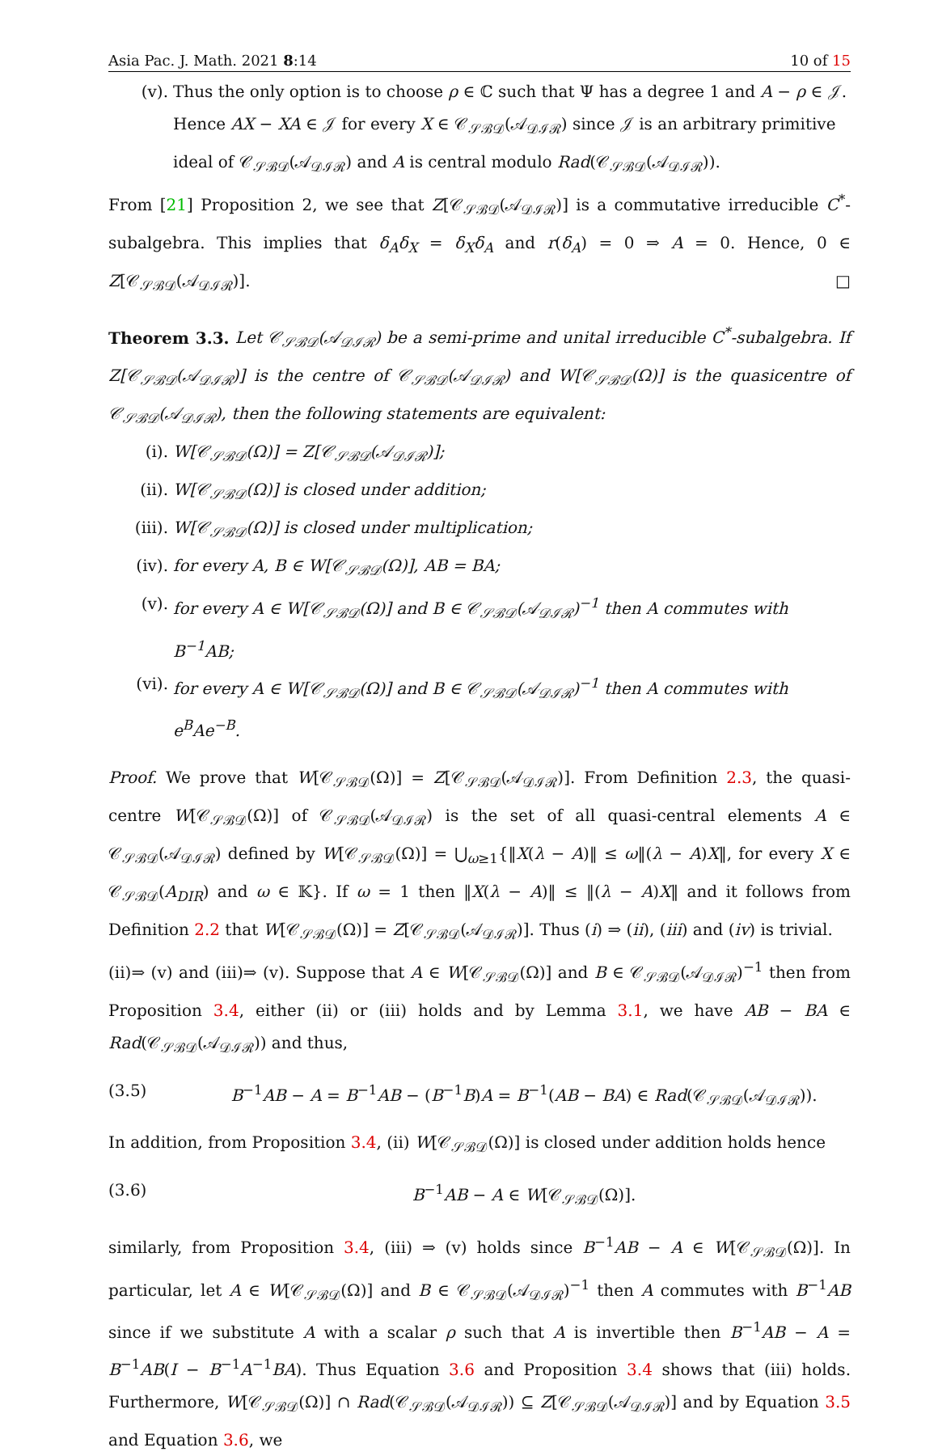Asia Pac. J. Math. 2021 8:14 10 of 15
(v). Thus the only option is to choose ρ ∈ ℂ such that Ψ has a degree 1 and A − ρ ∈ 𝒥. Hence AX − XA ∈ 𝒥 for every X ∈ 𝒞<sub>𝒮ℬ𝒟</sub>(𝒜<sub>𝒟ℐℛ</sub>) since 𝒥 is an arbitrary primitive ideal of 𝒞<sub>𝒮ℬ𝒟</sub>(𝒜<sub>𝒟ℐℛ</sub>) and A is central modulo Rad(𝒞<sub>𝒮ℬ𝒟</sub>(𝒜<sub>𝒟ℐℛ</sub>)).
From [21] Proposition 2, we see that Z[𝒞<sub>𝒮ℬ𝒟</sub>(𝒜<sub>𝒟ℐℛ</sub>)] is a commutative irreducible C<sup>*</sup>-subalgebra. This implies that δ<sub>A</sub>δ<sub>X</sub> = δ<sub>X</sub>δ<sub>A</sub> and r(δ<sub>A</sub>) = 0 ⇒ A = 0. Hence, 0 ∈ Z[𝒞<sub>𝒮ℬ𝒟</sub>(𝒜<sub>𝒟ℐℛ</sub>)]. □
Theorem 3.3. Let 𝒞<sub>𝒮ℬ𝒟</sub>(𝒜<sub>𝒟ℐℛ</sub>) be a semi-prime and unital irreducible C<sup>*</sup>-subalgebra. If Z[𝒞<sub>𝒮ℬ𝒟</sub>(𝒜<sub>𝒟ℐℛ</sub>)] is the centre of 𝒞<sub>𝒮ℬ𝒟</sub>(𝒜<sub>𝒟ℐℛ</sub>) and W[𝒞<sub>𝒮ℬ𝒟</sub>(Ω)] is the quasicentre of 𝒞<sub>𝒮ℬ𝒟</sub>(𝒜<sub>𝒟ℐℛ</sub>), then the following statements are equivalent:
(i). W[𝒞<sub>𝒮ℬ𝒟</sub>(Ω)] = Z[𝒞<sub>𝒮ℬ𝒟</sub>(𝒜<sub>𝒟ℐℛ</sub>)];
(ii). W[𝒞<sub>𝒮ℬ𝒟</sub>(Ω)] is closed under addition;
(iii). W[𝒞<sub>𝒮ℬ𝒟</sub>(Ω)] is closed under multiplication;
(iv). for every A, B ∈ W[𝒞<sub>𝒮ℬ𝒟</sub>(Ω)], AB = BA;
(v). for every A ∈ W[𝒞<sub>𝒮ℬ𝒟</sub>(Ω)] and B ∈ 𝒞<sub>𝒮ℬ𝒟</sub>(𝒜<sub>𝒟ℐℛ</sub>)<sup>−1</sup> then A commutes with B<sup>−1</sup>AB;
(vi). for every A ∈ W[𝒞<sub>𝒮ℬ𝒟</sub>(Ω)] and B ∈ 𝒞<sub>𝒮ℬ𝒟</sub>(𝒜<sub>𝒟ℐℛ</sub>)<sup>−1</sup> then A commutes with e<sup>B</sup>Ae<sup>−B</sup>.
Proof. We prove that W[𝒞<sub>𝒮ℬ𝒟</sub>(Ω)] = Z[𝒞<sub>𝒮ℬ𝒟</sub>(𝒜<sub>𝒟ℐℛ</sub>)]. From Definition 2.3, the quasi-centre W[𝒞<sub>𝒮ℬ𝒟</sub>(Ω)] of 𝒞<sub>𝒮ℬ𝒟</sub>(𝒜<sub>𝒟ℐℛ</sub>) is the set of all quasi-central elements A ∈ 𝒞<sub>𝒮ℬ𝒟</sub>(𝒜<sub>𝒟ℐℛ</sub>) defined by W[𝒞<sub>𝒮ℬ𝒟</sub>(Ω)] = ⋃<sub>ω≥1</sub>{‖X(λ − A)‖ ≤ ω‖(λ − A)X‖, for every X ∈ 𝒞<sub>𝒮ℬ𝒟</sub>(A<sub>DIR</sub>) and ω ∈ 𝕂}. If ω = 1 then ‖X(λ − A)‖ ≤ ‖(λ − A)X‖ and it follows from Definition 2.2 that W[𝒞<sub>𝒮ℬ𝒟</sub>(Ω)] = Z[𝒞<sub>𝒮ℬ𝒟</sub>(𝒜<sub>𝒟ℐℛ</sub>)]. Thus (i) ⇒ (ii), (iii) and (iv) is trivial.
(ii)⇒ (v) and (iii)⇒ (v). Suppose that A ∈ W[𝒞<sub>𝒮ℬ𝒟</sub>(Ω)] and B ∈ 𝒞<sub>𝒮ℬ𝒟</sub>(𝒜<sub>𝒟ℐℛ</sub>)<sup>−1</sup> then from Proposition 3.4, either (ii) or (iii) holds and by Lemma 3.1, we have AB − BA ∈ Rad(𝒞<sub>𝒮ℬ𝒟</sub>(𝒜<sub>𝒟ℐℛ</sub>)) and thus,
(3.5) B<sup>−1</sup>AB − A = B<sup>−1</sup>AB − (B<sup>−1</sup>B)A = B<sup>−1</sup>(AB − BA) ∈ Rad(𝒞<sub>𝒮ℬ𝒟</sub>(𝒜<sub>𝒟ℐℛ</sub>)).
In addition, from Proposition 3.4, (ii) W[𝒞<sub>𝒮ℬ𝒟</sub>(Ω)] is closed under addition holds hence
(3.6) B<sup>−1</sup>AB − A ∈ W[𝒞<sub>𝒮ℬ𝒟</sub>(Ω)].
similarly, from Proposition 3.4, (iii) ⇒ (v) holds since B<sup>−1</sup>AB − A ∈ W[𝒞<sub>𝒮ℬ𝒟</sub>(Ω)]. In particular, let A ∈ W[𝒞<sub>𝒮ℬ𝒟</sub>(Ω)] and B ∈ 𝒞<sub>𝒮ℬ𝒟</sub>(𝒜<sub>𝒟ℐℛ</sub>)<sup>−1</sup> then A commutes with B<sup>−1</sup>AB since if we substitute A with a scalar ρ such that A is invertible then B<sup>−1</sup>AB − A = B<sup>−1</sup>AB(I − B<sup>−1</sup>A<sup>−1</sup>BA). Thus Equation 3.6 and Proposition 3.4 shows that (iii) holds. Furthermore, W[𝒞<sub>𝒮ℬ𝒟</sub>(Ω)] ∩ Rad(𝒞<sub>𝒮ℬ𝒟</sub>(𝒜<sub>𝒟ℐℛ</sub>)) ⊆ Z[𝒞<sub>𝒮ℬ𝒟</sub>(𝒜<sub>𝒟ℐℛ</sub>)] and by Equation 3.5 and Equation 3.6, we